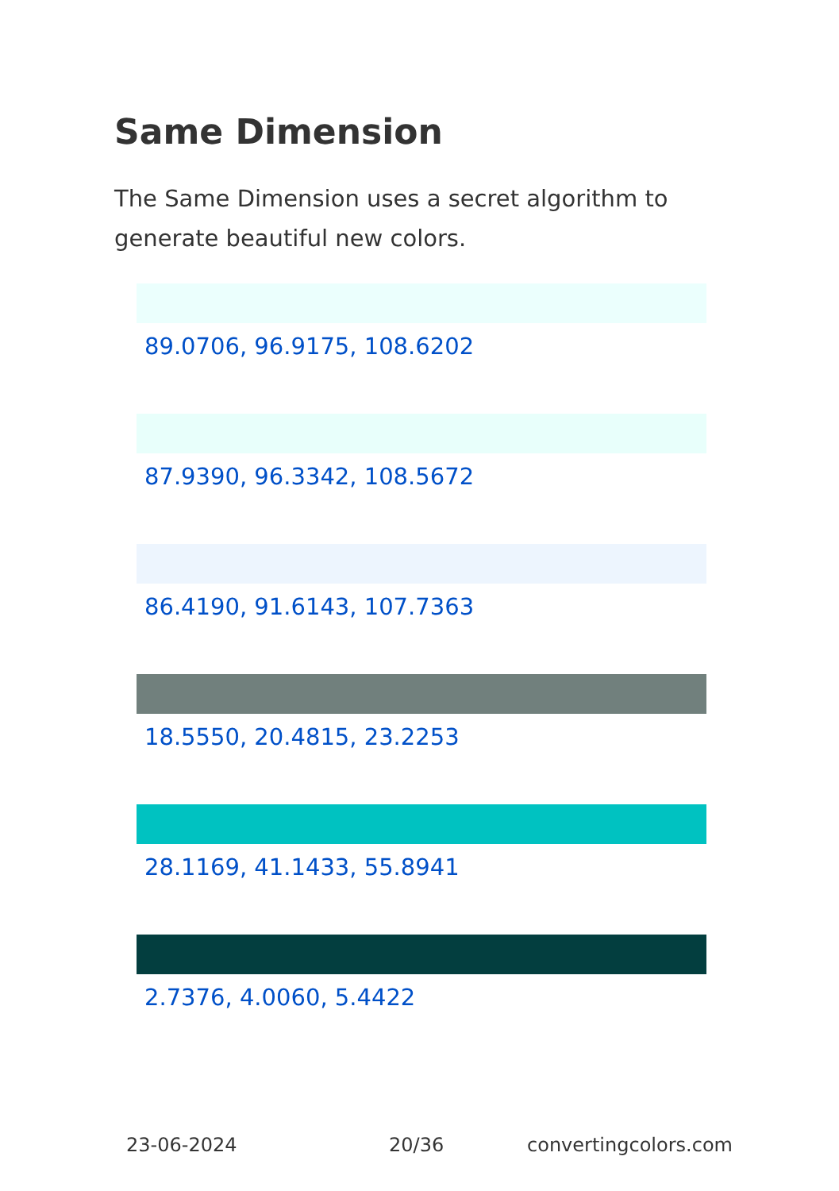Same Dimension
The Same Dimension uses a secret algorithm to generate beautiful new colors.
89.0706, 96.9175, 108.6202
87.9390, 96.3342, 108.5672
86.4190, 91.6143, 107.7363
18.5550, 20.4815, 23.2253
28.1169, 41.1433, 55.8941
2.7376, 4.0060, 5.4422
23-06-2024 20/36 convertingcolors.com